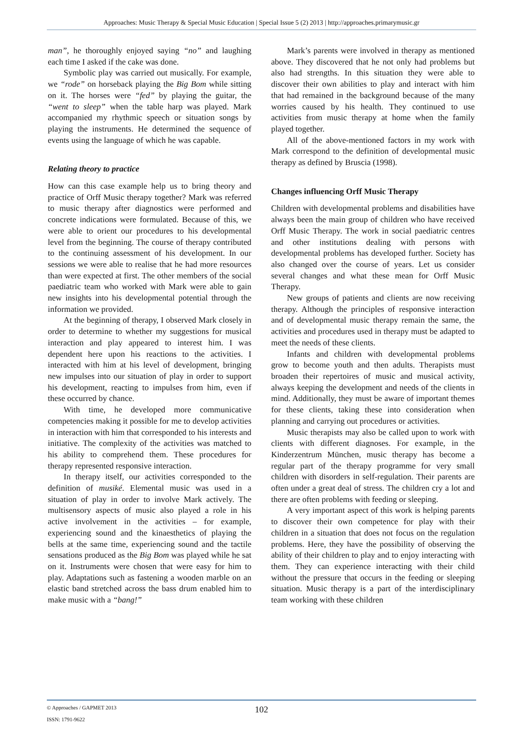Approaches: Music Therapy & Special Music Education | Special Issue 5 (2) 2013 | http://approaches.primarymusic.gr
man”, he thoroughly enjoyed saying “no” and laughing each time I asked if the cake was done.
Symbolic play was carried out musically. For example, we “rode” on horseback playing the Big Bom while sitting on it. The horses were “fed” by playing the guitar, the “went to sleep” when the table harp was played. Mark accompanied my rhythmic speech or situation songs by playing the instruments. He determined the sequence of events using the language of which he was capable.
Relating theory to practice
How can this case example help us to bring theory and practice of Orff Music therapy together? Mark was referred to music therapy after diagnostics were performed and concrete indications were formulated. Because of this, we were able to orient our procedures to his developmental level from the beginning. The course of therapy contributed to the continuing assessment of his development. In our sessions we were able to realise that he had more resources than were expected at first. The other members of the social paediatric team who worked with Mark were able to gain new insights into his developmental potential through the information we provided.
At the beginning of therapy, I observed Mark closely in order to determine to whether my suggestions for musical interaction and play appeared to interest him. I was dependent here upon his reactions to the activities. I interacted with him at his level of development, bringing new impulses into our situation of play in order to support his development, reacting to impulses from him, even if these occurred by chance.
With time, he developed more communicative competencies making it possible for me to develop activities in interaction with him that corresponded to his interests and initiative. The complexity of the activities was matched to his ability to comprehend them. These procedures for therapy represented responsive interaction.
In therapy itself, our activities corresponded to the definition of musiké. Elemental music was used in a situation of play in order to involve Mark actively. The multisensory aspects of music also played a role in his active involvement in the activities – for example, experiencing sound and the kinaesthetics of playing the bells at the same time, experiencing sound and the tactile sensations produced as the Big Bom was played while he sat on it. Instruments were chosen that were easy for him to play. Adaptations such as fastening a wooden marble on an elastic band stretched across the bass drum enabled him to make music with a “bang!”
Mark’s parents were involved in therapy as mentioned above. They discovered that he not only had problems but also had strengths. In this situation they were able to discover their own abilities to play and interact with him that had remained in the background because of the many worries caused by his health. They continued to use activities from music therapy at home when the family played together.
All of the above-mentioned factors in my work with Mark correspond to the definition of developmental music therapy as defined by Bruscia (1998).
Changes influencing Orff Music Therapy
Children with developmental problems and disabilities have always been the main group of children who have received Orff Music Therapy. The work in social paediatric centres and other institutions dealing with persons with developmental problems has developed further. Society has also changed over the course of years. Let us consider several changes and what these mean for Orff Music Therapy.
New groups of patients and clients are now receiving therapy. Although the principles of responsive interaction and of developmental music therapy remain the same, the activities and procedures used in therapy must be adapted to meet the needs of these clients.
Infants and children with developmental problems grow to become youth and then adults. Therapists must broaden their repertoires of music and musical activity, always keeping the development and needs of the clients in mind. Additionally, they must be aware of important themes for these clients, taking these into consideration when planning and carrying out procedures or activities.
Music therapists may also be called upon to work with clients with different diagnoses. For example, in the Kinderzentrum München, music therapy has become a regular part of the therapy programme for very small children with disorders in self-regulation. Their parents are often under a great deal of stress. The children cry a lot and there are often problems with feeding or sleeping.
A very important aspect of this work is helping parents to discover their own competence for play with their children in a situation that does not focus on the regulation problems. Here, they have the possibility of observing the ability of their children to play and to enjoy interacting with them. They can experience interacting with their child without the pressure that occurs in the feeding or sleeping situation. Music therapy is a part of the interdisciplinary team working with these children
© Approaches / GAPMET 2013
ISSN: 1791-9622
102